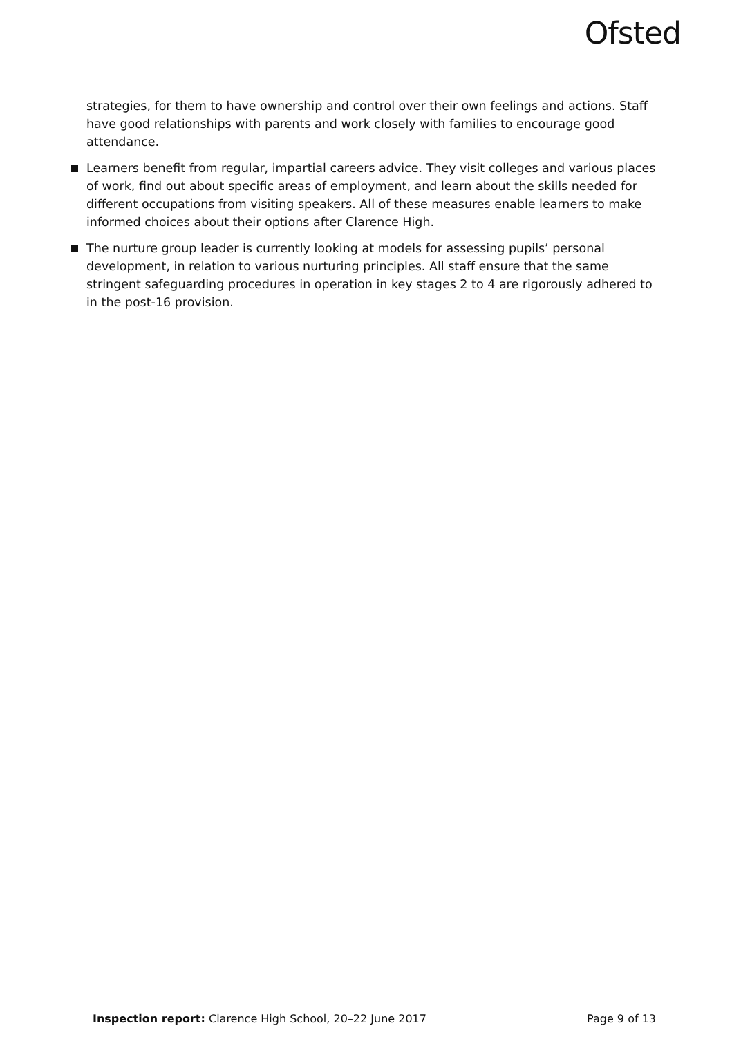Ofsted
strategies, for them to have ownership and control over their own feelings and actions. Staff have good relationships with parents and work closely with families to encourage good attendance.
Learners benefit from regular, impartial careers advice. They visit colleges and various places of work, find out about specific areas of employment, and learn about the skills needed for different occupations from visiting speakers. All of these measures enable learners to make informed choices about their options after Clarence High.
The nurture group leader is currently looking at models for assessing pupils’ personal development, in relation to various nurturing principles. All staff ensure that the same stringent safeguarding procedures in operation in key stages 2 to 4 are rigorously adhered to in the post-16 provision.
Inspection report: Clarence High School, 20–22 June 2017 Page 9 of 13